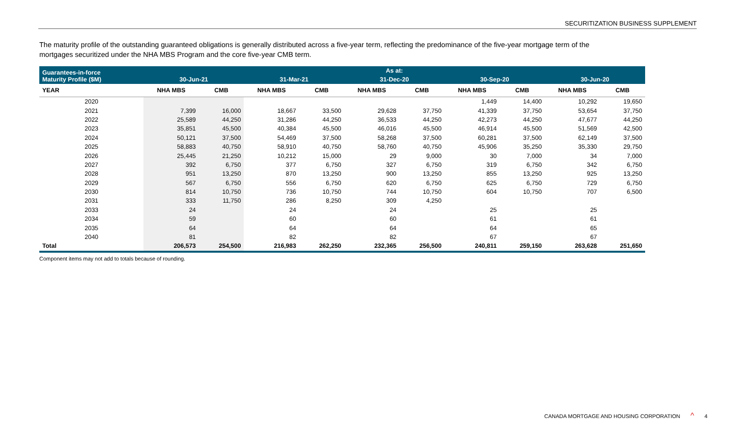SECURITIZATION BUSINESS SUPPLEMENT
The maturity profile of the outstanding guaranteed obligations is generally distributed across a five-year term, reflecting the predominance of the five-year mortgage term of the mortgages securitized under the NHA MBS Program and the core five-year CMB term.
| Guarantees-in-force Maturity Profile ($M) | As at: | | | | | | | | | |
| --- | --- | --- | --- | --- | --- | --- | --- | --- | --- | --- |
| | 30-Jun-21 | | 31-Mar-21 | | 31-Dec-20 | | 30-Sep-20 | | 30-Jun-20 | |
| YEAR | NHA MBS | CMB | NHA MBS | CMB | NHA MBS | CMB | NHA MBS | CMB | NHA MBS | CMB |
| 2020 | | | | | | | 1,449 | 14,400 | 10,292 | 19,650 |
| 2021 | 7,399 | 16,000 | 18,667 | 33,500 | 29,628 | 37,750 | 41,339 | 37,750 | 53,654 | 37,750 |
| 2022 | 25,589 | 44,250 | 31,286 | 44,250 | 36,533 | 44,250 | 42,273 | 44,250 | 47,677 | 44,250 |
| 2023 | 35,851 | 45,500 | 40,384 | 45,500 | 46,016 | 45,500 | 46,914 | 45,500 | 51,569 | 42,500 |
| 2024 | 50,121 | 37,500 | 54,469 | 37,500 | 58,268 | 37,500 | 60,281 | 37,500 | 62,149 | 37,500 |
| 2025 | 58,883 | 40,750 | 58,910 | 40,750 | 58,760 | 40,750 | 45,906 | 35,250 | 35,330 | 29,750 |
| 2026 | 25,445 | 21,250 | 10,212 | 15,000 | 29 | 9,000 | 30 | 7,000 | 34 | 7,000 |
| 2027 | 392 | 6,750 | 377 | 6,750 | 327 | 6,750 | 319 | 6,750 | 342 | 6,750 |
| 2028 | 951 | 13,250 | 870 | 13,250 | 900 | 13,250 | 855 | 13,250 | 925 | 13,250 |
| 2029 | 567 | 6,750 | 556 | 6,750 | 620 | 6,750 | 625 | 6,750 | 729 | 6,750 |
| 2030 | 814 | 10,750 | 736 | 10,750 | 744 | 10,750 | 604 | 10,750 | 707 | 6,500 |
| 2031 | 333 | 11,750 | 286 | 8,250 | 309 | 4,250 | | | | |
| 2033 | 24 | | 24 | | 24 | | 25 | | 25 | |
| 2034 | 59 | | 60 | | 60 | | 61 | | 61 | |
| 2035 | 64 | | 64 | | 64 | | 64 | | 65 | |
| 2040 | 81 | | 82 | | 82 | | 67 | | 67 | |
| Total | 206,573 | 254,500 | 216,983 | 262,250 | 232,365 | 256,500 | 240,811 | 259,150 | 263,628 | 251,650 |
Component items may not add to totals because of rounding.
CANADA MORTGAGE AND HOUSING CORPORATION ^ 4